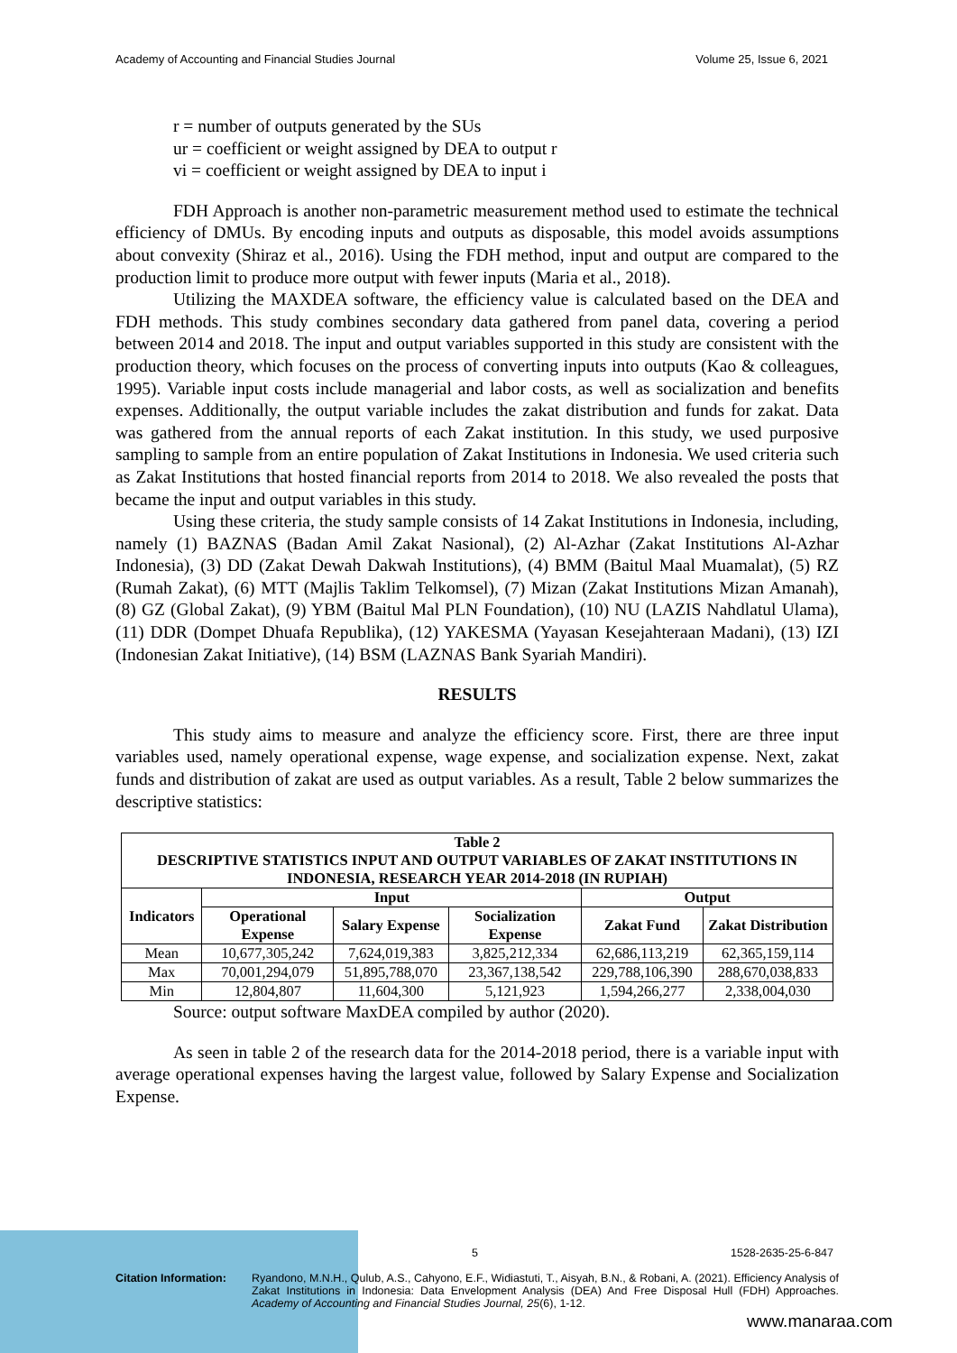Academy of Accounting and Financial Studies Journal Volume 25, Issue 6, 2021
r = number of outputs generated by the SUs
ur = coefficient or weight assigned by DEA to output r
vi = coefficient or weight assigned by DEA to input i
FDH Approach is another non-parametric measurement method used to estimate the technical efficiency of DMUs. By encoding inputs and outputs as disposable, this model avoids assumptions about convexity (Shiraz et al., 2016). Using the FDH method, input and output are compared to the production limit to produce more output with fewer inputs (Maria et al., 2018).
Utilizing the MAXDEA software, the efficiency value is calculated based on the DEA and FDH methods. This study combines secondary data gathered from panel data, covering a period between 2014 and 2018. The input and output variables supported in this study are consistent with the production theory, which focuses on the process of converting inputs into outputs (Kao & colleagues, 1995). Variable input costs include managerial and labor costs, as well as socialization and benefits expenses. Additionally, the output variable includes the zakat distribution and funds for zakat. Data was gathered from the annual reports of each Zakat institution. In this study, we used purposive sampling to sample from an entire population of Zakat Institutions in Indonesia. We used criteria such as Zakat Institutions that hosted financial reports from 2014 to 2018. We also revealed the posts that became the input and output variables in this study.
Using these criteria, the study sample consists of 14 Zakat Institutions in Indonesia, including, namely (1) BAZNAS (Badan Amil Zakat Nasional), (2) Al-Azhar (Zakat Institutions Al-Azhar Indonesia), (3) DD (Zakat Dewah Dakwah Institutions), (4) BMM (Baitul Maal Muamalat), (5) RZ (Rumah Zakat), (6) MTT (Majlis Taklim Telkomsel), (7) Mizan (Zakat Institutions Mizan Amanah), (8) GZ (Global Zakat), (9) YBM (Baitul Mal PLN Foundation), (10) NU (LAZIS Nahdlatul Ulama), (11) DDR (Dompet Dhuafa Republika), (12) YAKESMA (Yayasan Kesejahteraan Madani), (13) IZI (Indonesian Zakat Initiative), (14) BSM (LAZNAS Bank Syariah Mandiri).
RESULTS
This study aims to measure and analyze the efficiency score. First, there are three input variables used, namely operational expense, wage expense, and socialization expense. Next, zakat funds and distribution of zakat are used as output variables. As a result, Table 2 below summarizes the descriptive statistics:
| Table 2 DESCRIPTIVE STATISTICS INPUT AND OUTPUT VARIABLES OF ZAKAT INSTITUTIONS IN INDONESIA, RESEARCH YEAR 2014-2018 (IN RUPIAH) | | | | | |
| --- | --- | --- | --- | --- | --- |
| Indicators | Input | | | Output | |
| | Operational Expense | Salary Expense | Socialization Expense | Zakat Fund | Zakat Distribution |
| Mean | 10,677,305,242 | 7,624,019,383 | 3,825,212,334 | 62,686,113,219 | 62,365,159,114 |
| Max | 70,001,294,079 | 51,895,788,070 | 23,367,138,542 | 229,788,106,390 | 288,670,038,833 |
| Min | 12,804,807 | 11,604,300 | 5,121,923 | 1,594,266,277 | 2,338,004,030 |
Source: output software MaxDEA compiled by author (2020).
As seen in table 2 of the research data for the 2014-2018 period, there is a variable input with average operational expenses having the largest value, followed by Salary Expense and Socialization Expense.
5 1528-2635-25-6-847
Citation Information: Ryandono, M.N.H., Qulub, A.S., Cahyono, E.F., Widiastuti, T., Aisyah, B.N., & Robani, A. (2021). Efficiency Analysis of Zakat Institutions in Indonesia: Data Envelopment Analysis (DEA) And Free Disposal Hull (FDH) Approaches. Academy of Accounting and Financial Studies Journal, 25(6), 1-12.
www.manaraa.com